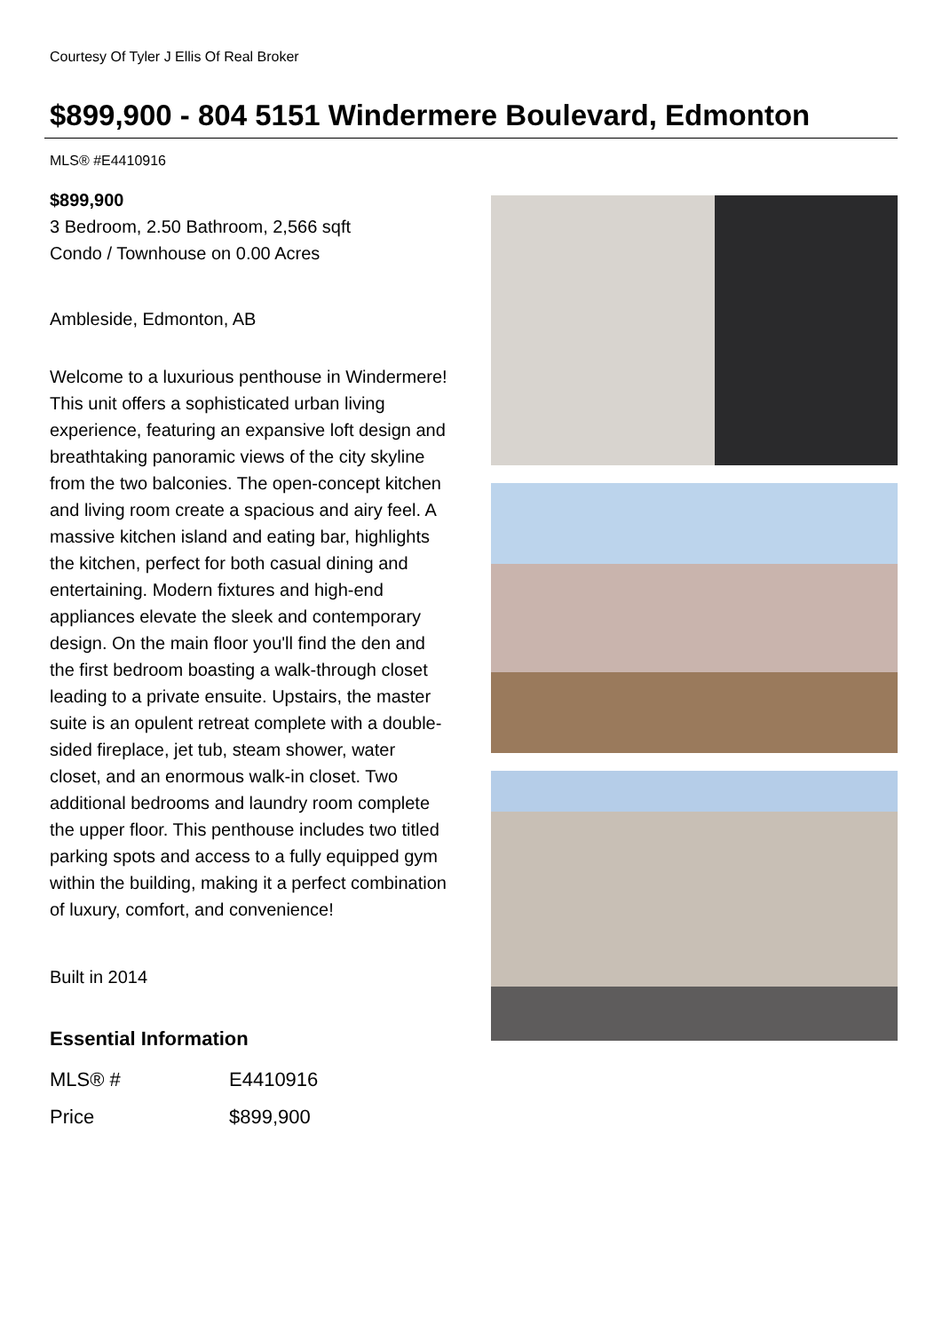Courtesy Of Tyler J Ellis Of Real Broker
$899,900 - 804 5151 Windermere Boulevard, Edmonton
MLS® #E4410916
$899,900
3 Bedroom, 2.50 Bathroom, 2,566 sqft
Condo / Townhouse on 0.00 Acres
Ambleside, Edmonton, AB
Welcome to a luxurious penthouse in Windermere! This unit offers a sophisticated urban living experience, featuring an expansive loft design and breathtaking panoramic views of the city skyline from the two balconies. The open-concept kitchen and living room create a spacious and airy feel. A massive kitchen island and eating bar, highlights the kitchen, perfect for both casual dining and entertaining. Modern fixtures and high-end appliances elevate the sleek and contemporary design. On the main floor you'll find the den and the first bedroom boasting a walk-through closet leading to a private ensuite. Upstairs, the master suite is an opulent retreat complete with a double-sided fireplace, jet tub, steam shower, water closet, and an enormous walk-in closet. Two additional bedrooms and laundry room complete the upper floor. This penthouse includes two titled parking spots and access to a fully equipped gym within the building, making it a perfect combination of luxury, comfort, and convenience!
Built in 2014
Essential Information
| MLS® # | E4410916 |
| Price | $899,900 |